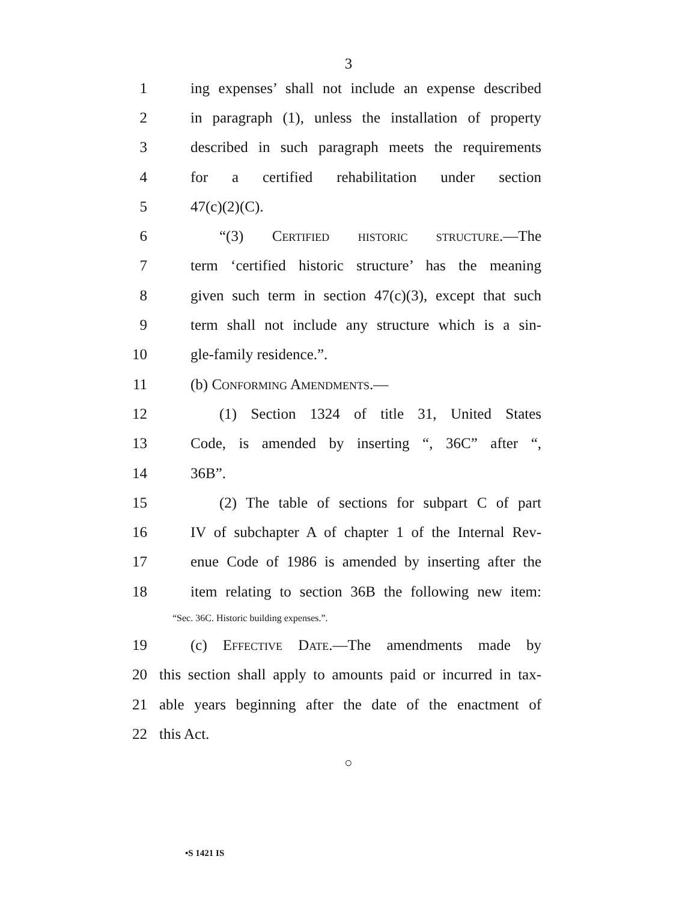3
1 ing expenses’ shall not include an expense described
2 in paragraph (1), unless the installation of property
3 described in such paragraph meets the requirements
4 for a certified rehabilitation under section
5 47(c)(2)(C).
6 “(3) Certified historic structure.—The
7 term ‘certified historic structure’ has the meaning
8 given such term in section 47(c)(3), except that such
9 term shall not include any structure which is a sin-
10 gle-family residence.”.
11 (b) Conforming Amendments.—
12 (1) Section 1324 of title 31, United States
13 Code, is amended by inserting “, 36C” after “,
14 36B”.
15 (2) The table of sections for subpart C of part
16 IV of subchapter A of chapter 1 of the Internal Rev-
17 enue Code of 1986 is amended by inserting after the
18 item relating to section 36B the following new item:
“Sec. 36C. Historic building expenses.”.
19 (c) Effective Date.—The amendments made by
20 this section shall apply to amounts paid or incurred in tax-
21 able years beginning after the date of the enactment of
22 this Act.
○
•S 1421 IS